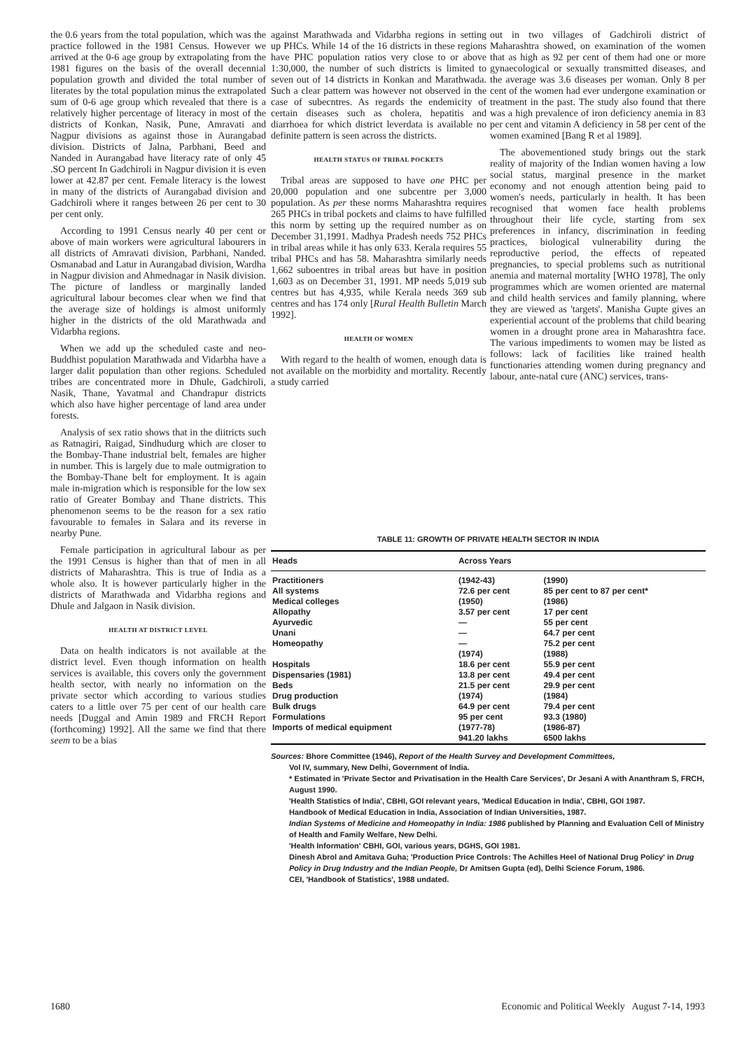the 0.6 years from the total population, which was the practice followed in the 1981 Census. However we arrived at the 0-6 age group by extrapolating from the 1981 figures on the basis of the overall decennial population growth and divided the total number of literates by the total population minus the extrapolated sum of 0-6 age group which revealed that there is a relatively higher percentage of literacy in most of the districts of Konkan, Nasik, Pune, Amravati and Nagpur divisions as against those in Aurangabad division. Districts of Jalna, Parbhani, Beed and Nanded in Aurangabad have literacy rate of only 45 .SO percent In Gadchiroli in Nagpur division it is even lower at 42.87 per cent. Female literacy is the lowest in many of the districts of Aurangabad division and Gadchiroli where it ranges between 26 per cent to 30 per cent only.
According to 1991 Census nearly 40 per cent or above of main workers were agricultural labourers in all districts of Amravati division, Parbhani, Nanded. Osmanabad and Latur in Aurangabad division, Wardha in Nagpur division and Ahmednagar in Nasik division. The picture of landless or marginally landed agricultural labour becomes clear when we find that the average size of holdings is almost uniformly higher in the districts of the old Marathwada and Vidarbha regions.
When we add up the scheduled caste and neo-Buddhist population Marathwada and Vidarbha have a larger dalit population than other regions. Scheduled tribes are concentrated more in Dhule, Gadchiroli, Nasik, Thane, Yavatmal and Chandrapur districts which also have higher percentage of land area under forests.
Analysis of sex ratio shows that in the diitricts such as Ratnagiri, Raigad, Sindhudurg which are closer to the Bombay-Thane industrial belt, females are higher in number. This is largely due to male outmigration to the Bombay-Thane belt for employment. It is again male in-migration which is responsible for the low sex ratio of Greater Bombay and Thane districts. This phenomenon seems to be the reason for a sex ratio favourable to females in Salara and its reverse in nearby Pune.
Female participation in agricultural labour as per the 1991 Census is higher than that of men in all districts of Maharashtra. This is true of India as a whole also. It is however particularly higher in the districts of Marathwada and Vidarbha regions and Dhule and Jalgaon in Nasik division.
HEALTH AT DISTRICT LEVEL
Data on health indicators is not available at the district level. Even though information on health services is available, this covers only the government health sector, with nearly no information on the private sector which according to various studies caters to a little over 75 per cent of our health care needs [Duggal and Amin 1989 and FRCH Report (forthcoming) 1992]. All the same we find that there seem to be a bias
against Marathwada and Vidarbha regions in setting up PHCs. While 14 of the 16 districts in these regions have PHC population ratios very close to or above 1:30,000, the number of such districts is limited to seven out of 14 districts in Konkan and Marathwada. Such a clear pattern was however not observed in the case of subecntres. As regards the endemicity of certain diseases such as cholera, hepatitis and diarrhoea for which district leverdata is available no definite pattern is seen across the districts.
HEALTH STATUS OF TRIBAL POCKETS
Tribal areas are supposed to have one PHC per 20,000 population and one subcentre per 3,000 population. As per these norms Maharashtra requires 265 PHCs in tribal pockets and claims to have fulfilled this norm by setting up the required number as on December 31,1991. Madhya Pradesh needs 752 PHCs in tribal areas while it has only 633. Kerala requires 55 tribal PHCs and has 58. Maharashtra similarly needs 1,662 suboentres in tribal areas but have in position 1,603 as on December 31, 1991. MP needs 5,019 sub centres but has 4,935, while Kerala needs 369 sub centres and has 174 only [Rural Health Bulletin March 1992].
HEALTH OF WOMEN
With regard to the health of women, enough data is not available on the morbidity and mortality. Recently a study carried
out in two villages of Gadchiroli district of Maharashtra showed, on examination of the women that as high as 92 per cent of them had one or more gynaecological or sexually transmitted diseases, and the average was 3.6 diseases per woman. Only 8 per cent of the women had ever undergone examination or treatment in the past. The study also found that there was a high prevalence of iron deficiency anemia in 83 per cent and vitamin A deficiency in 58 per cent of the women examined [Bang R et al 1989].
The abovementioned study brings out the stark reality of majority of the Indian women having a low social status, marginal presence in the market economy and not enough attention being paid to women's needs, particularly in health. It has been recognised that women face health problems throughout their life cycle, starting from sex preferences in infancy, discrimination in feeding practices, biological vulnerability during the reproductive period, the effects of repeated pregnancies, to special problems such as nutritional anemia and maternal mortality [WHO 1978], The only programmes which are women oriented are maternal and child health services and family planning, where they are viewed as 'targets'. Manisha Gupte gives an experiential account of the problems that child bearing women in a drought prone area in Maharashtra face. The various impediments to women may be listed as follows: lack of facilities like trained health functionaries attending women during pregnancy and labour, ante-natal cure (ANC) services, trans-
TABLE 11: GROWTH OF PRIVATE HEALTH SECTOR IN INDIA
| Heads | Across Years | |
| --- | --- | --- |
| Practitioners | (1942-43) | (1990) |
| All systems | 72.6 per cent | 85 per cent to 87 per cent* |
| Medical colleges | (1950) | (1986) |
| Allopathy | 3.57 per cent | 17 per cent |
| Ayurvedic | — | 55 per cent |
| Unani | — | 64.7 per cent |
| Homeopathy | — | 75.2 per cent |
| | (1974) | (1988) |
| Hospitals | 18.6 per cent | 55.9 per cent |
| Dispensaries (1981) | 13.8 per cent | 49.4 per cent |
| Beds | 21.5 per cent | 29.9 per cent |
| Drug production | (1974) | (1984) |
| Bulk drugs | 64.9 per cent | 79.4 per cent |
| Formulations | 95 per cent | 93.3 (1980) |
| Imports of medical equipment | (1977-78) | (1986-87) |
| | 941.20 lakhs | 6500 lakhs |
Sources: Bhore Committee (1946), Report of the Health Survey and Development Committees,
Vol IV, summary, New Delhi, Government of India.
* Estimated in 'Private Sector and Privatisation in the Health Care Services', Dr Jesani A with Ananthram S, FRCH, August 1990.
'Health Statistics of India', CBHI, GOI relevant years, 'Medical Education in India', CBHI, GOI 1987.
Handbook of Medical Education in India, Association of Indian Universities, 1987.
Indian Systems of Medicine and Homeopathy in India: 1986 published by Planning and Evaluation Cell of Ministry of Health and Family Welfare, New Delhi.
'Health Information' CBHI, GOI, various years, DGHS, GOI 1981.
Dinesh Abrol and Amitava Guha; 'Production Price Controls: The Achilles Heel of National Drug Policy' in Drug Policy in Drug Industry and the Indian People, Dr Amitsen Gupta (ed), Delhi Science Forum, 1986.
CEI, 'Handbook of Statistics', 1988 undated.
1680 Economic and Political Weekly August 7-14, 1993